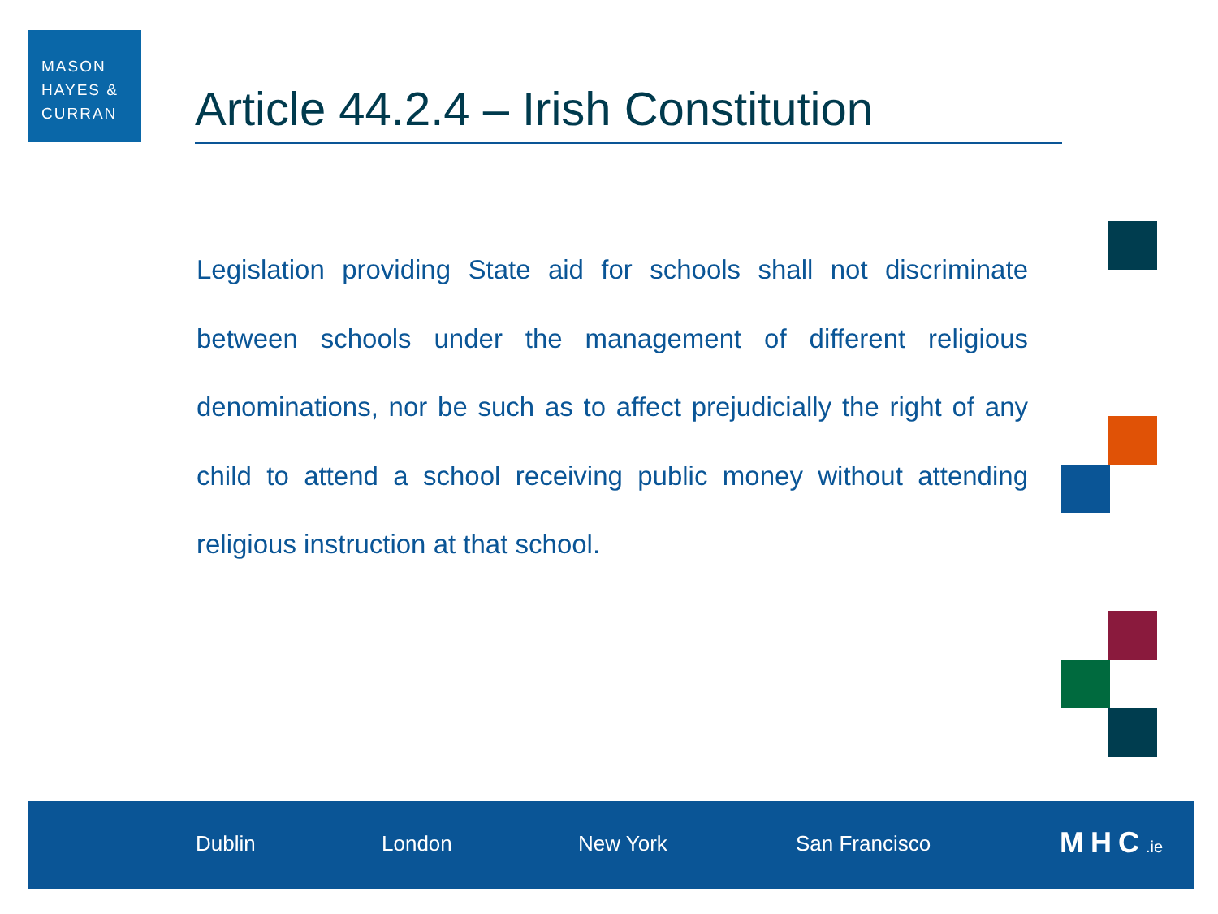MASON
HAYES &
CURRAN
Article 44.2.4 – Irish Constitution
Legislation providing State aid for schools shall not discriminate between schools under the management of different religious denominations, nor be such as to affect prejudicially the right of any child to attend a school receiving public money without attending religious instruction at that school.
Dublin London New York San Francisco MHC.ie